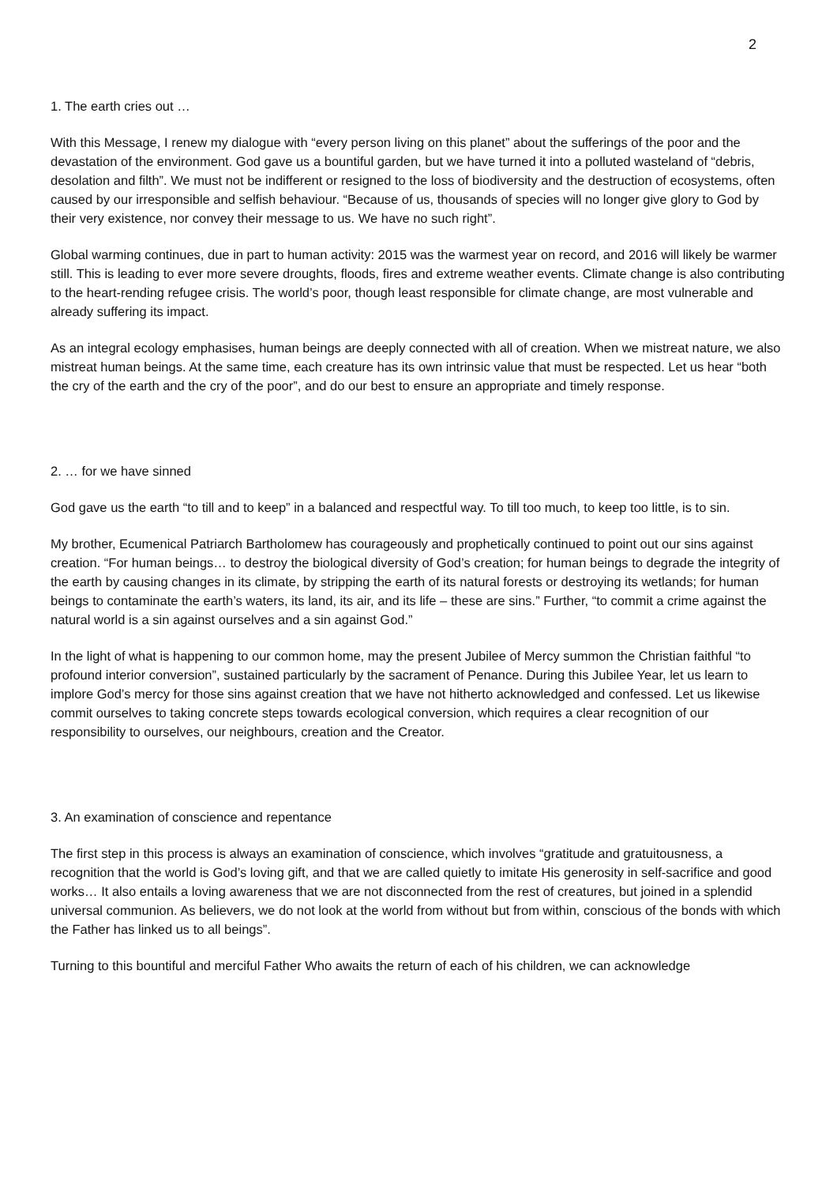2
1. The earth cries out …
With this Message, I renew my dialogue with “every person living on this planet” about the sufferings of the poor and the devastation of the environment. God gave us a bountiful garden, but we have turned it into a polluted wasteland of “debris, desolation and filth”. We must not be indifferent or resigned to the loss of biodiversity and the destruction of ecosystems, often caused by our irresponsible and selfish behaviour. “Because of us, thousands of species will no longer give glory to God by their very existence, nor convey their message to us. We have no such right”.
Global warming continues, due in part to human activity: 2015 was the warmest year on record, and 2016 will likely be warmer still. This is leading to ever more severe droughts, floods, fires and extreme weather events. Climate change is also contributing to the heart-rending refugee crisis. The world’s poor, though least responsible for climate change, are most vulnerable and already suffering its impact.
As an integral ecology emphasises, human beings are deeply connected with all of creation. When we mistreat nature, we also mistreat human beings. At the same time, each creature has its own intrinsic value that must be respected. Let us hear “both the cry of the earth and the cry of the poor”, and do our best to ensure an appropriate and timely response.
2. … for we have sinned
God gave us the earth “to till and to keep” in a balanced and respectful way. To till too much, to keep too little, is to sin.
My brother, Ecumenical Patriarch Bartholomew has courageously and prophetically continued to point out our sins against creation. “For human beings… to destroy the biological diversity of God’s creation; for human beings to degrade the integrity of the earth by causing changes in its climate, by stripping the earth of its natural forests or destroying its wetlands; for human beings to contaminate the earth’s waters, its land, its air, and its life – these are sins.” Further, “to commit a crime against the natural world is a sin against ourselves and a sin against God.”
In the light of what is happening to our common home, may the present Jubilee of Mercy summon the Christian faithful “to profound interior conversion”, sustained particularly by the sacrament of Penance. During this Jubilee Year, let us learn to implore God’s mercy for those sins against creation that we have not hitherto acknowledged and confessed. Let us likewise commit ourselves to taking concrete steps towards ecological conversion, which requires a clear recognition of our responsibility to ourselves, our neighbours, creation and the Creator.
3. An examination of conscience and repentance
The first step in this process is always an examination of conscience, which involves “gratitude and gratuitousness, a recognition that the world is God’s loving gift, and that we are called quietly to imitate His generosity in self-sacrifice and good works… It also entails a loving awareness that we are not disconnected from the rest of creatures, but joined in a splendid universal communion. As believers, we do not look at the world from without but from within, conscious of the bonds with which the Father has linked us to all beings”.
Turning to this bountiful and merciful Father Who awaits the return of each of his children, we can acknowledge